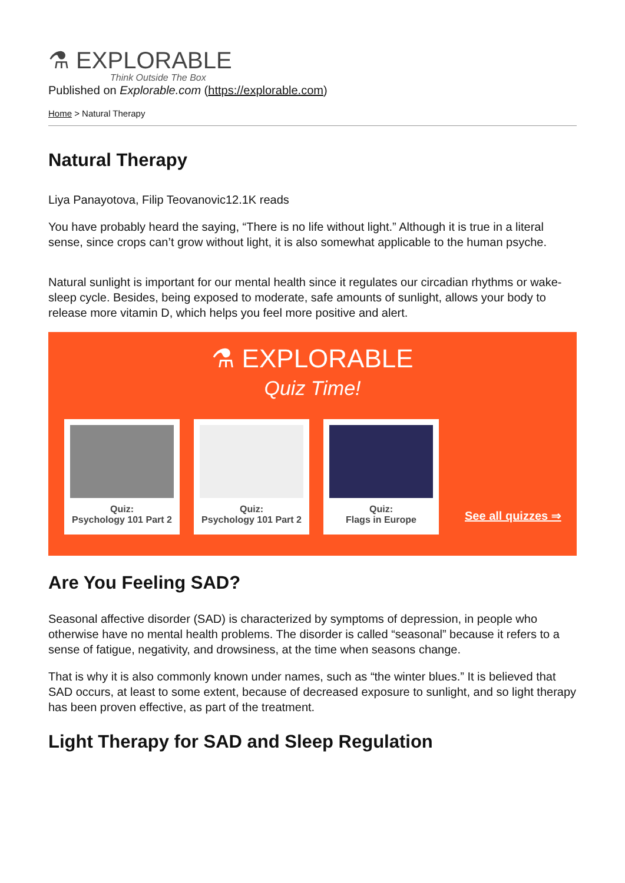⚗ EXPLORABLE
Think Outside The Box
Published on Explorable.com (https://explorable.com)
Home > Natural Therapy
Natural Therapy
Liya Panayotova, Filip Teovanovic12.1K reads
You have probably heard the saying, “There is no life without light.” Although it is true in a literal sense, since crops can’t grow without light, it is also somewhat applicable to the human psyche.
Natural sunlight is important for our mental health since it regulates our circadian rhythms or wake-sleep cycle. Besides, being exposed to moderate, safe amounts of sunlight, allows your body to release more vitamin D, which helps you feel more positive and alert.
⚗ EXPLORABLE
Quiz Time!
Quiz:
Psychology 101 Part 2
Quiz:
Psychology 101 Part 2
Quiz:
Flags in Europe
See all quizzes ⇒
Are You Feeling SAD?
Seasonal affective disorder (SAD) is characterized by symptoms of depression, in people who otherwise have no mental health problems. The disorder is called “seasonal” because it refers to a sense of fatigue, negativity, and drowsiness, at the time when seasons change.
That is why it is also commonly known under names, such as “the winter blues.” It is believed that SAD occurs, at least to some extent, because of decreased exposure to sunlight, and so light therapy has been proven effective, as part of the treatment.
Light Therapy for SAD and Sleep Regulation